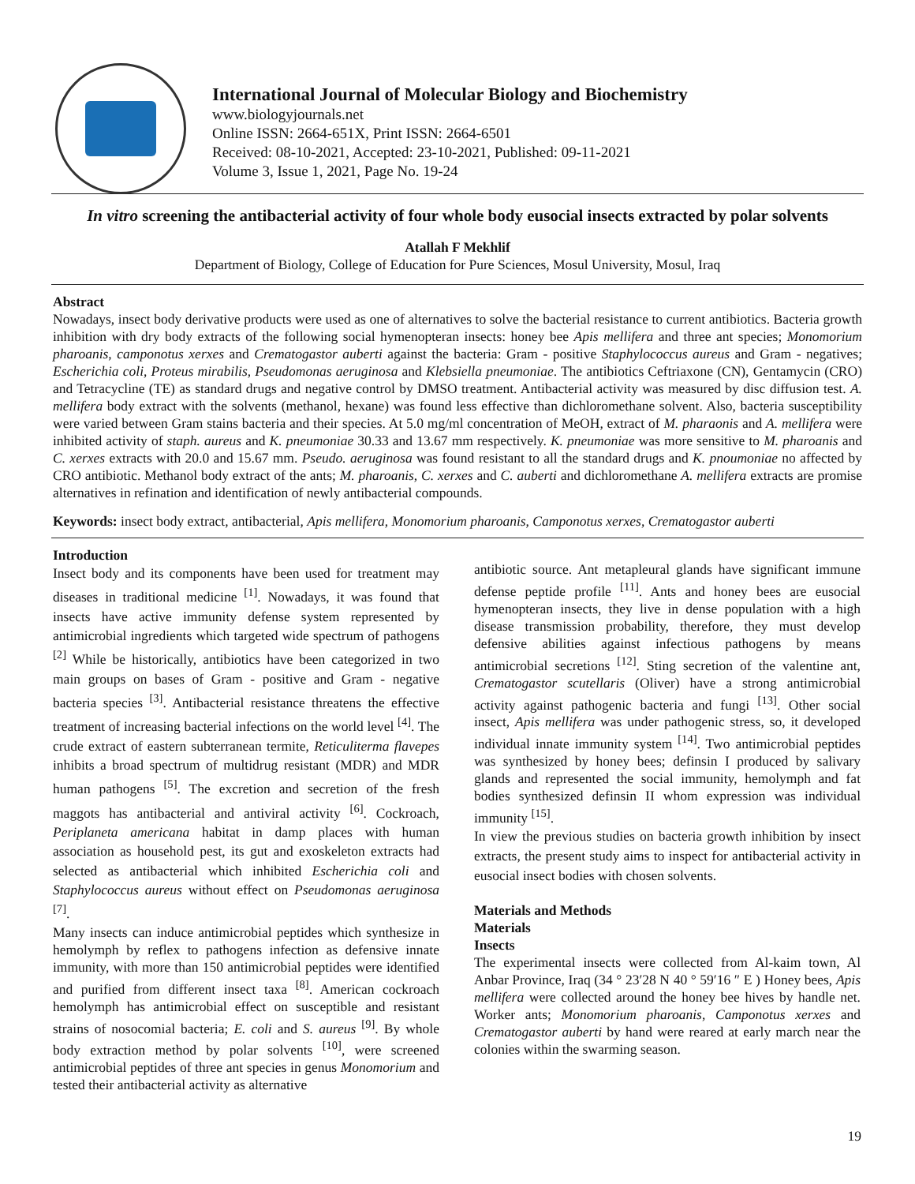International Journal of Molecular Biology and Biochemistry
www.biologyjournals.net
Online ISSN: 2664-651X, Print ISSN: 2664-6501
Received: 08-10-2021, Accepted: 23-10-2021, Published: 09-11-2021
Volume 3, Issue 1, 2021, Page No. 19-24
In vitro screening the antibacterial activity of four whole body eusocial insects extracted by polar solvents
Atallah F Mekhlif
Department of Biology, College of Education for Pure Sciences, Mosul University, Mosul, Iraq
Abstract
Nowadays, insect body derivative products were used as one of alternatives to solve the bacterial resistance to current antibiotics. Bacteria growth inhibition with dry body extracts of the following social hymenopteran insects: honey bee Apis mellifera and three ant species; Monomorium pharoanis, camponotus xerxes and Crematogastor auberti against the bacteria: Gram - positive Staphylococcus aureus and Gram - negatives; Escherichia coli, Proteus mirabilis, Pseudomonas aeruginosa and Klebsiella pneumoniae. The antibiotics Ceftriaxone (CN), Gentamycin (CRO) and Tetracycline (TE) as standard drugs and negative control by DMSO treatment. Antibacterial activity was measured by disc diffusion test. A. mellifera body extract with the solvents (methanol, hexane) was found less effective than dichloromethane solvent. Also, bacteria susceptibility were varied between Gram stains bacteria and their species. At 5.0 mg/ml concentration of MeOH, extract of M. pharaonis and A. mellifera were inhibited activity of staph. aureus and K. pneumoniae 30.33 and 13.67 mm respectively. K. pneumoniae was more sensitive to M. pharoanis and C. xerxes extracts with 20.0 and 15.67 mm. Pseudo. aeruginosa was found resistant to all the standard drugs and K. pnoumoniae no affected by CRO antibiotic. Methanol body extract of the ants; M. pharoanis, C. xerxes and C. auberti and dichloromethane A. mellifera extracts are promise alternatives in refination and identification of newly antibacterial compounds.
Keywords: insect body extract, antibacterial, Apis mellifera, Monomorium pharoanis, Camponotus xerxes, Crematogastor auberti
Introduction
Insect body and its components have been used for treatment may diseases in traditional medicine <sup>[1]</sup>. Nowadays, it was found that insects have active immunity defense system represented by antimicrobial ingredients which targeted wide spectrum of pathogens <sup>[2]</sup> While be historically, antibiotics have been categorized in two main groups on bases of Gram - positive and Gram - negative bacteria species <sup>[3]</sup>. Antibacterial resistance threatens the effective treatment of increasing bacterial infections on the world level <sup>[4]</sup>. The crude extract of eastern subterranean termite, Reticuliterma flavepes inhibits a broad spectrum of multidrug resistant (MDR) and MDR human pathogens <sup>[5]</sup>. The excretion and secretion of the fresh maggots has antibacterial and antiviral activity <sup>[6]</sup>. Cockroach, Periplaneta americana habitat in damp places with human association as household pest, its gut and exoskeleton extracts had selected as antibacterial which inhibited Escherichia coli and Staphylococcus aureus without effect on Pseudomonas aeruginosa <sup>[7]</sup>.
Many insects can induce antimicrobial peptides which synthesize in hemolymph by reflex to pathogens infection as defensive innate immunity, with more than 150 antimicrobial peptides were identified and purified from different insect taxa <sup>[8]</sup>. American cockroach hemolymph has antimicrobial effect on susceptible and resistant strains of nosocomial bacteria; E. coli and S. aureus <sup>[9]</sup>. By whole body extraction method by polar solvents <sup>[10]</sup>, were screened antimicrobial peptides of three ant species in genus Monomorium and tested their antibacterial activity as alternative
antibiotic source. Ant metapleural glands have significant immune defense peptide profile <sup>[11]</sup>. Ants and honey bees are eusocial hymenopteran insects, they live in dense population with a high disease transmission probability, therefore, they must develop defensive abilities against infectious pathogens by means antimicrobial secretions <sup>[12]</sup>. Sting secretion of the valentine ant, Crematogastor scutellaris (Oliver) have a strong antimicrobial activity against pathogenic bacteria and fungi <sup>[13]</sup>. Other social insect, Apis mellifera was under pathogenic stress, so, it developed individual innate immunity system <sup>[14]</sup>. Two antimicrobial peptides was synthesized by honey bees; definsin I produced by salivary glands and represented the social immunity, hemolymph and fat bodies synthesized definsin II whom expression was individual immunity <sup>[15]</sup>.
In view the previous studies on bacteria growth inhibition by insect extracts, the present study aims to inspect for antibacterial activity in eusocial insect bodies with chosen solvents.
Materials and Methods
Materials
Insects
The experimental insects were collected from Al-kaim town, Al Anbar Province, Iraq (34 ° 23′28 N 40 ° 59′16 ″ E ) Honey bees, Apis mellifera were collected around the honey bee hives by handle net. Worker ants; Monomorium pharoanis, Camponotus xerxes and Crematogastor auberti by hand were reared at early march near the colonies within the swarming season.
19